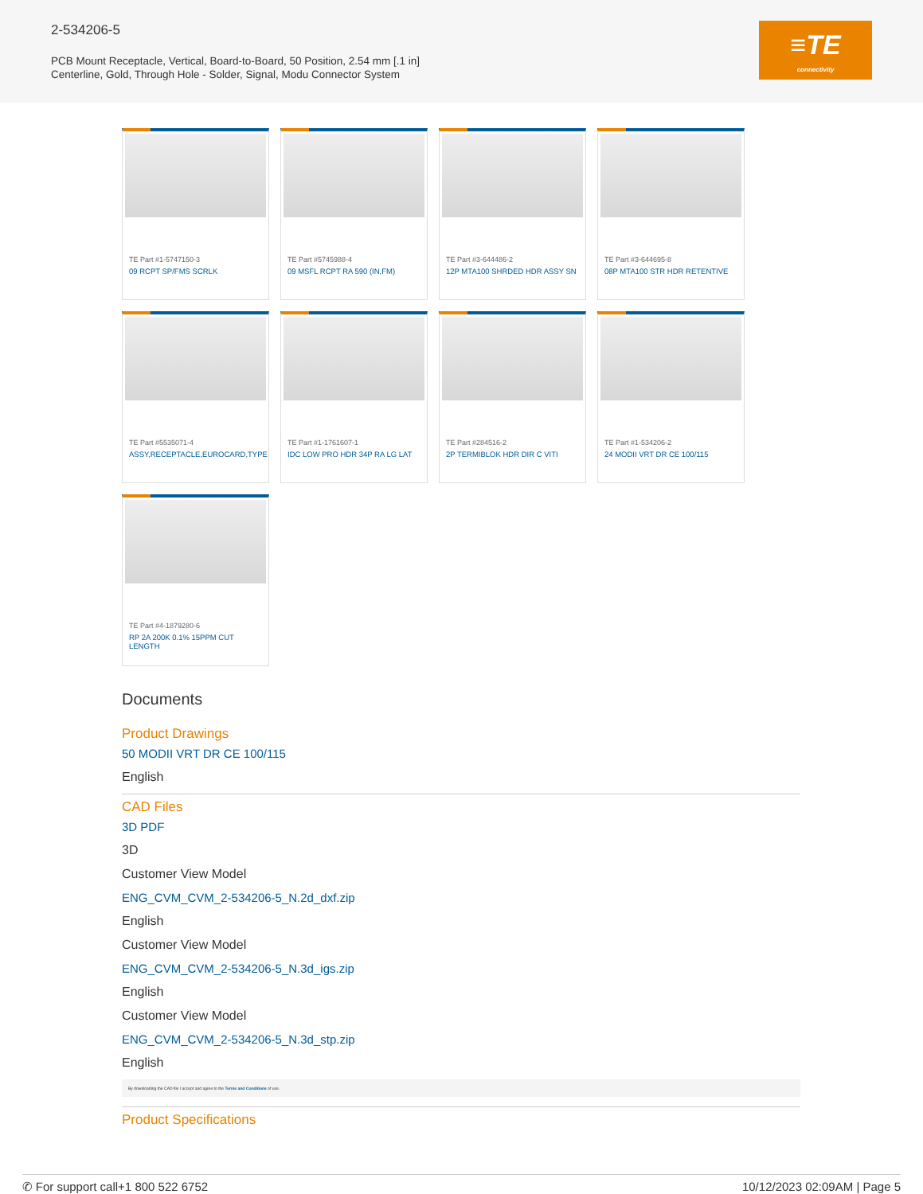2-534206-5
PCB Mount Receptacle, Vertical, Board-to-Board, 50 Position, 2.54 mm [.1 in] Centerline, Gold, Through Hole - Solder, Signal, Modu Connector System
≡TE
connectivity
TE Part #1-5747150-3
09 RCPT SP/FMS SCRLK
TE Part #5745988-4
09 MSFL RCPT RA 590 (IN,FM)
TE Part #3-644486-2
12P MTA100 SHRDED HDR ASSY SN
TE Part #3-644695-8
08P MTA100 STR HDR RETENTIVE
TE Part #5535071-4
ASSY,RECEPTACLE,EUROCARD,TYPE
TE Part #1-1761607-1
IDC LOW PRO HDR 34P RA LG LAT
TE Part #284516-2
2P TERMIBLOK HDR DIR C VITI
TE Part #1-534206-2
24 MODII VRT DR CE 100/115
TE Part #4-1879280-6
RP 2A 200K 0.1% 15PPM CUT LENGTH
Documents
Product Drawings
50 MODII VRT DR CE 100/115
English
CAD Files
3D PDF
3D
Customer View Model
ENG_CVM_CVM_2-534206-5_N.2d_dxf.zip
English
Customer View Model
ENG_CVM_CVM_2-534206-5_N.3d_igs.zip
English
Customer View Model
ENG_CVM_CVM_2-534206-5_N.3d_stp.zip
English
By downloading the CAD file I accept and agree to the Terms and Conditions of use.
Product Specifications
✆ For support call+1 800 522 6752 10/12/2023 02:09AM | Page 5